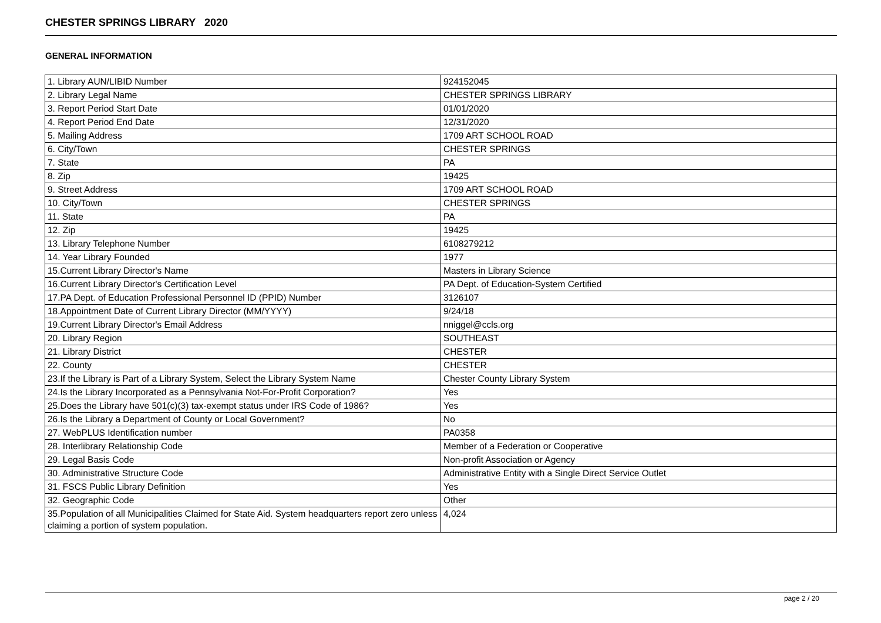CHESTER SPRINGS LIBRARY 2020
GENERAL INFORMATION
| 1. Library AUN/LIBID Number | 924152045 |
| 2. Library Legal Name | CHESTER SPRINGS LIBRARY |
| 3. Report Period Start Date | 01/01/2020 |
| 4. Report Period End Date | 12/31/2020 |
| 5. Mailing Address | 1709 ART SCHOOL ROAD |
| 6. City/Town | CHESTER SPRINGS |
| 7. State | PA |
| 8. Zip | 19425 |
| 9. Street Address | 1709 ART SCHOOL ROAD |
| 10. City/Town | CHESTER SPRINGS |
| 11. State | PA |
| 12. Zip | 19425 |
| 13. Library Telephone Number | 6108279212 |
| 14. Year Library Founded | 1977 |
| 15.Current Library Director's Name | Masters in Library Science |
| 16.Current Library Director's Certification Level | PA Dept. of Education-System Certified |
| 17.PA Dept. of Education Professional Personnel ID (PPID) Number | 3126107 |
| 18.Appointment Date of Current Library Director (MM/YYYY) | 9/24/18 |
| 19.Current Library Director's Email Address | nniggel@ccls.org |
| 20. Library Region | SOUTHEAST |
| 21. Library District | CHESTER |
| 22. County | CHESTER |
| 23.If the Library is Part of a Library System, Select the Library System Name | Chester County Library System |
| 24.Is the Library Incorporated as a Pennsylvania Not-For-Profit Corporation? | Yes |
| 25.Does the Library have 501(c)(3) tax-exempt status under IRS Code of 1986? | Yes |
| 26.Is the Library a Department of County or Local Government? | No |
| 27. WebPLUS Identification number | PA0358 |
| 28. Interlibrary Relationship Code | Member of a Federation or Cooperative |
| 29. Legal Basis Code | Non-profit Association or Agency |
| 30. Administrative Structure Code | Administrative Entity with a Single Direct Service Outlet |
| 31. FSCS Public Library Definition | Yes |
| 32. Geographic Code | Other |
| 35.Population of all Municipalities Claimed for State Aid. System headquarters report zero unless claiming a portion of system population. | 4,024 |
page 2 / 20